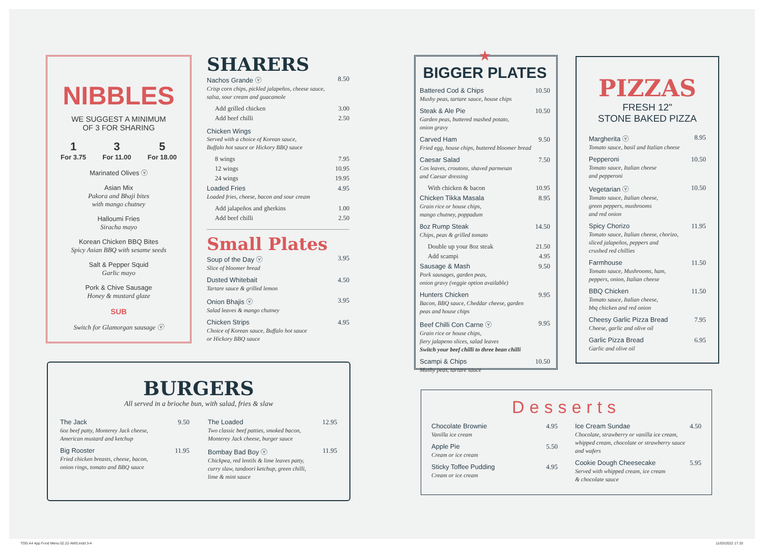NIBBLES
WE SUGGEST A MINIMUM
OF 3 FOR SHARING
1
For 3.75
3
For 11.00
5
For 18.00
Marinated Olives ⓥ
Asian Mix
Pakora and Bhaji bites
with mango chutney
Halloumi Fries
Siracha mayo
Korean Chicken BBQ Bites
Spicy Asian BBQ with sesame seeds
Salt & Pepper Squid
Garlic mayo
Pork & Chive Sausage
Honey & mustard glaze
SUB
Switch for Glamorgan sausage ⓥ
SHARERS
Nachos Grande ⓥ 8.50
Crisp corn chips, pickled jalapeños, cheese sauce,
salsa, sour cream and guacamole
Add grilled chicken 3.00
Add beef chilli 2.50
Chicken Wings
Served with a choice of Korean sauce,
Buffalo hot sauce or Hickory BBQ sauce
8 wings 7.95
12 wings 10.95
24 wings 19.95
Loaded Fries 4.95
Loaded fries, cheese, bacon and sour cream
Add jalapeños and gherkins 1.00
Add beef chilli 2.50
Small Plates
Soup of the Day ⓥ 3.95
Slice of bloomer bread
Dusted Whitebait 4.50
Tartare sauce & grilled lemon
Onion Bhajis ⓥ 3.95
Salad leaves & mango chutney
Chicken Strips 4.95
Choice of Korean sauce, Buffalo hot sauce
or Hickory BBQ sauce
BURGERS
All served in a brioche bun, with salad, fries & slaw
The Jack 9.50
6oz beef patty, Monterey Jack cheese,
American mustard and ketchup
Big Rooster 11.95
Fried chicken breasts, cheese, bacon,
onion rings, tomato and BBQ sauce
The Loaded 12.95
Two classic beef patties, smoked bacon,
Monterey Jack cheese, burger sauce
Bombay Bad Boy ⓥ 11.95
Chickpea, red lentils & lime leaves patty,
curry slaw, tandoori ketchup, green chilli,
lime & mint sauce
★
BIGGER PLATES
Battered Cod & Chips 10.50
Mushy peas, tartare sauce, house chips
Steak & Ale Pie 10.50
Garden peas, buttered mashed potato,
onion gravy
Carved Ham 9.50
Fried egg, house chips, buttered bloomer bread
Caesar Salad 7.50
Cos leaves, croutons, shaved parmesan
and Caesar dressing
With chicken & bacon 10.95
Chicken Tikka Masala 8.95
Grain rice or house chips,
mango chutney, poppadum
8oz Rump Steak 14.50
Chips, peas & grilled tomato
Double up your 8oz steak 21.50
Add scampi 4.95
Sausage & Mash 9.50
Pork sausages, garden peas,
onion gravy (veggie option available)
Hunters Chicken 9.95
Bacon, BBQ sauce, Cheddar cheese, garden
peas and house chips
Beef Chilli Con Carne ⓥ 9.95
Grain rice or house chips,
fiery jalapeno slices, salad leaves
Switch your beef chilli to three bean chilli
Scampi & Chips 10.50
Mushy peas, tartare sauce
PIZZAS
FRESH 12"
STONE BAKED PIZZA
Margherita ⓥ 8.95
Tomato sauce, basil and Italian cheese
Pepperoni 10.50
Tomato sauce, Italian cheese
and pepperoni
Vegetarian ⓥ 10.50
Tomato sauce, Italian cheese,
green peppers, mushrooms
and red onion
Spicy Chorizo 11.95
Tomato sauce, Italian cheese, chorizo,
sliced jalapeños, peppers and
crushed red chillies
Farmhouse 11.50
Tomato sauce, Mushrooms, ham,
peppers, onion, Italian cheese
BBQ Chicken 11.50
Tomato sauce, Italian cheese,
bbq chicken and red onion
Cheesy Garlic Pizza Bread 7.95
Cheese, garlic and olive oil
Garlic Pizza Bread 6.95
Garlic and olive oil
Desserts
Chocolate Brownie 4.95
Vanilla ice cream
Apple Pie 5.50
Cream or ice cream
Sticky Toffee Pudding 4.95
Cream or ice cream
Ice Cream Sundae 4.50
Chocolate, strawberry or vanilla ice cream,
whipped cream, chocolate or strawberry sauce
and wafers
Cookie Dough Cheesecake 5.95
Served with whipped cream, ice cream
& chocolate sauce
TOG A4 4pp Food Menu 02.22-AW5.indd 3-4
11/03/2022 17:33